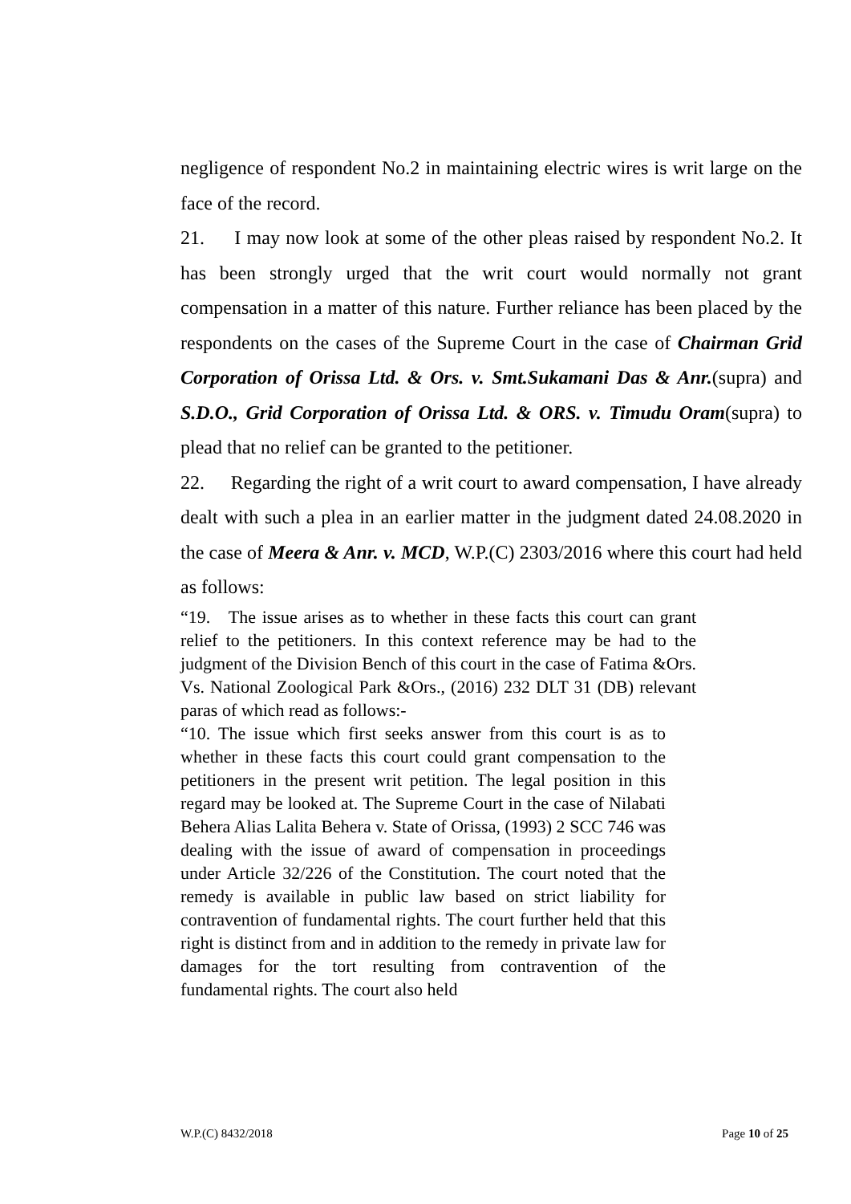negligence of respondent No.2 in maintaining electric wires is writ large on the face of the record.
21. I may now look at some of the other pleas raised by respondent No.2. It has been strongly urged that the writ court would normally not grant compensation in a matter of this nature. Further reliance has been placed by the respondents on the cases of the Supreme Court in the case of Chairman Grid Corporation of Orissa Ltd. & Ors. v. Smt.Sukamani Das & Anr.(supra) and S.D.O., Grid Corporation of Orissa Ltd. & ORS. v. Timudu Oram(supra) to plead that no relief can be granted to the petitioner.
22. Regarding the right of a writ court to award compensation, I have already dealt with such a plea in an earlier matter in the judgment dated 24.08.2020 in the case of Meera & Anr. v. MCD, W.P.(C) 2303/2016 where this court had held as follows:
“19. The issue arises as to whether in these facts this court can grant relief to the petitioners. In this context reference may be had to the judgment of the Division Bench of this court in the case of Fatima &Ors. Vs. National Zoological Park &Ors., (2016) 232 DLT 31 (DB) relevant paras of which read as follows:-
“10. The issue which first seeks answer from this court is as to whether in these facts this court could grant compensation to the petitioners in the present writ petition. The legal position in this regard may be looked at. The Supreme Court in the case of Nilabati Behera Alias Lalita Behera v. State of Orissa, (1993) 2 SCC 746 was dealing with the issue of award of compensation in proceedings under Article 32/226 of the Constitution. The court noted that the remedy is available in public law based on strict liability for contravention of fundamental rights. The court further held that this right is distinct from and in addition to the remedy in private law for damages for the tort resulting from contravention of the fundamental rights. The court also held
W.P.(C) 8432/2018 Page 10 of 25